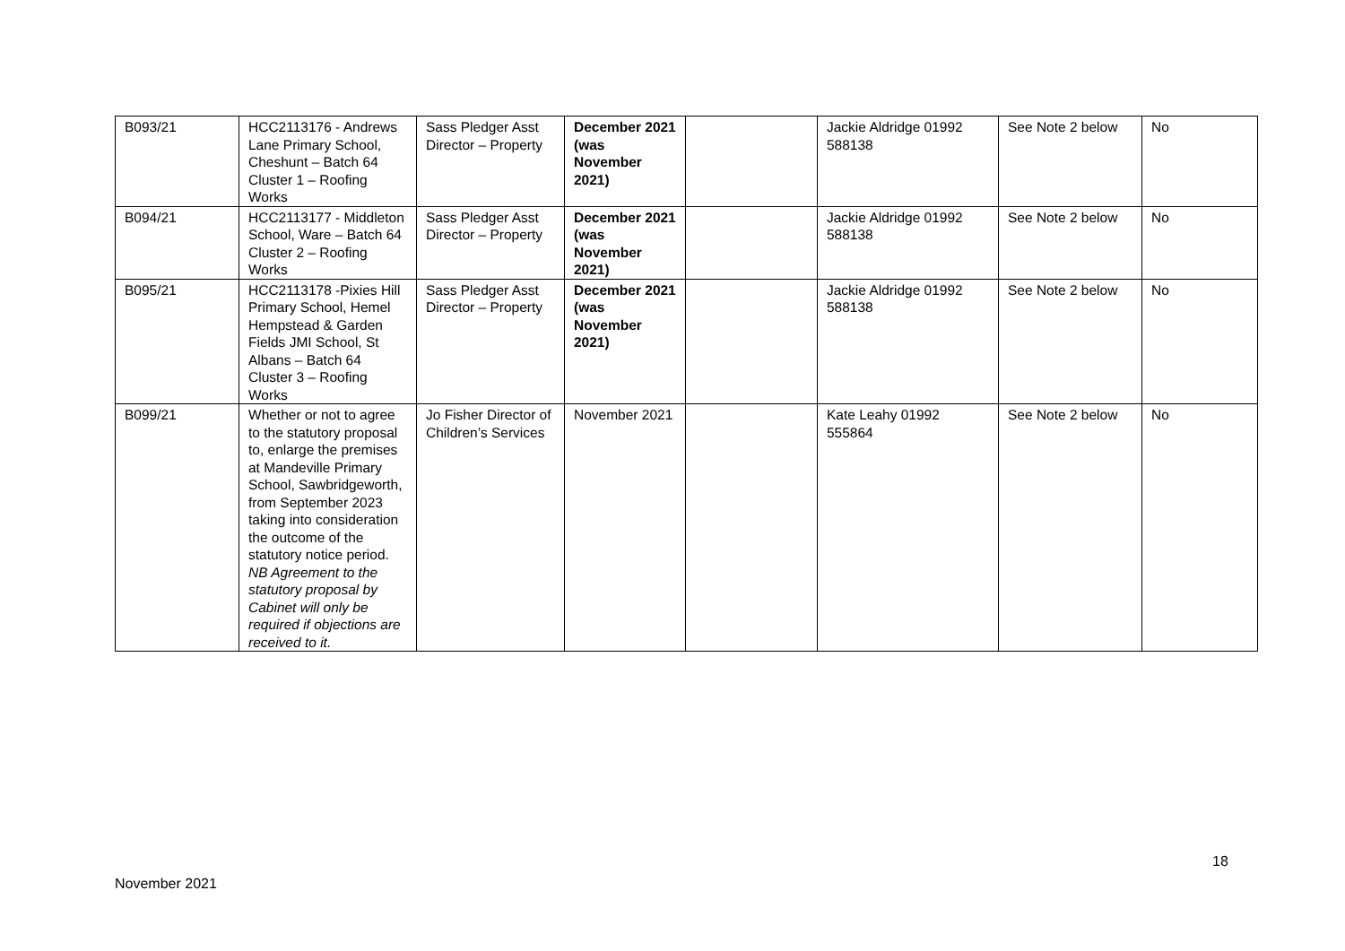| B093/21 | HCC2113176 - Andrews Lane Primary School, Cheshunt – Batch 64 Cluster 1 – Roofing Works | Sass Pledger Asst Director – Property | December 2021 (was November 2021) | | Jackie Aldridge 01992 588138 | See Note 2 below | No |
| B094/21 | HCC2113177 - Middleton School, Ware – Batch 64 Cluster 2 – Roofing Works | Sass Pledger Asst Director – Property | December 2021 (was November 2021) | | Jackie Aldridge 01992 588138 | See Note 2 below | No |
| B095/21 | HCC2113178 -Pixies Hill Primary School, Hemel Hempstead & Garden Fields JMI School, St Albans – Batch 64 Cluster 3 – Roofing Works | Sass Pledger Asst Director – Property | December 2021 (was November 2021) | | Jackie Aldridge 01992 588138 | See Note 2 below | No |
| B099/21 | Whether or not to agree to the statutory proposal to, enlarge the premises at Mandeville Primary School, Sawbridgeworth, from September 2023 taking into consideration the outcome of the statutory notice period. NB Agreement to the statutory proposal by Cabinet will only be required if objections are received to it. | Jo Fisher Director of Children’s Services | November 2021 | | Kate Leahy 01992 555864 | See Note 2 below | No |
18
November 2021